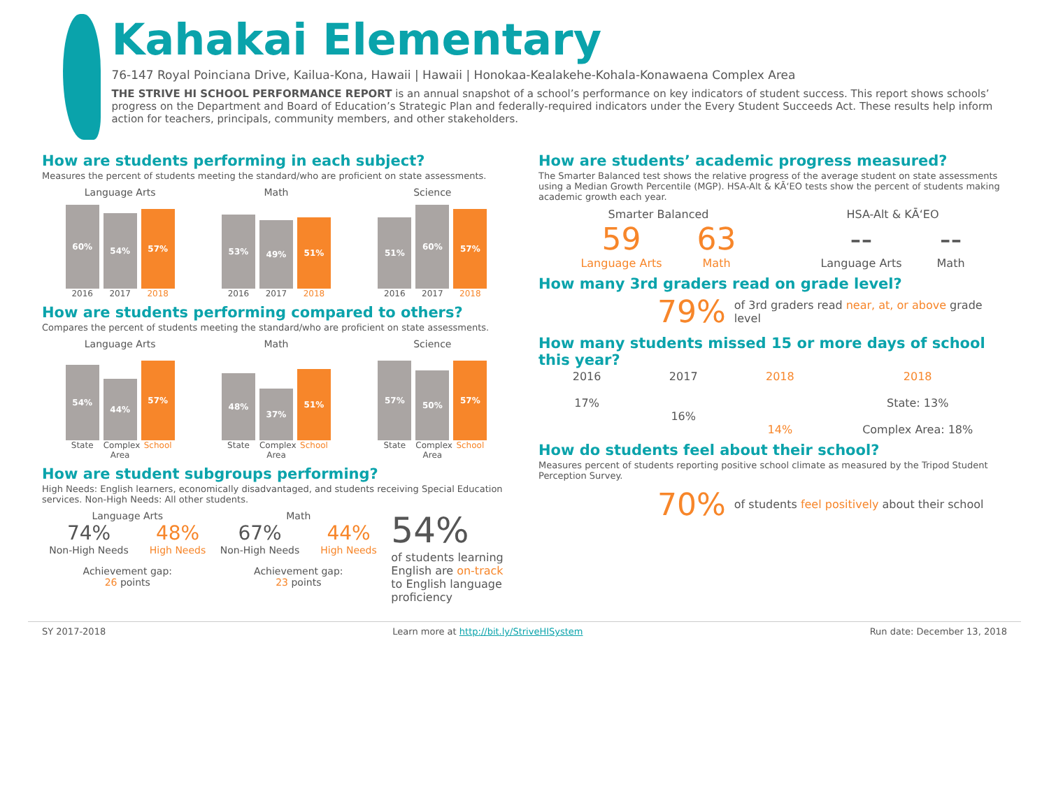Kahakai Elementary
76-147 Royal Poinciana Drive, Kailua-Kona, Hawaii | Hawaii | Honokaa-Kealakehe-Kohala-Konawaena Complex Area
THE STRIVE HI SCHOOL PERFORMANCE REPORT is an annual snapshot of a school’s performance on key indicators of student success. This report shows schools’ progress on the Department and Board of Education’s Strategic Plan and federally-required indicators under the Every Student Succeeds Act. These results help inform action for teachers, principals, community members, and other stakeholders.
How are students performing in each subject?
Measures the percent of students meeting the standard/who are proficient on state assessments.
Language Arts
60%
54%
57%
2016 2017 2018
Math
53%
49%
51%
2016 2017 2018
Science
51%
60%
57%
2016 2017 2018
How are students performing compared to others?
Compares the percent of students meeting the standard/who are proficient on state assessments.
Language Arts
54%
44%
57%
State Complex Area School
Math
48%
37%
51%
State Complex Area School
Science
57%
50%
57%
State Complex Area School
How are student subgroups performing?
High Needs: English learners, economically disadvantaged, and students receiving Special Education services. Non-High Needs: All other students.
Language Arts
74%
Non-High Needs
48%
High Needs
Achievement gap:
26 points
Math
67%
Non-High Needs
44%
High Needs
Achievement gap:
23 points
54%
of students learning
English are on-track
to English language
proficiency
How are students’ academic progress measured?
The Smarter Balanced test shows the relative progress of the average student on state assessments using a Median Growth Percentile (MGP). HSA-Alt & KĀʻEO tests show the percent of students making academic growth each year.
Smarter Balanced
59
Language Arts
63
Math
HSA-Alt & KĀʻEO
--
Language Arts
--
Math
How many 3rd graders read on grade level?
79% of 3rd graders read near, at, or above grade level
How many students missed 15 or more days of school this year?
2016
17%
2017
16%
2018
14%
2018
State: 13%
Complex Area: 18%
How do students feel about their school?
Measures percent of students reporting positive school climate as measured by the Tripod Student Perception Survey.
70% of students feel positively about their school
SY 2017-2018 Learn more at http://bit.ly/StriveHISystem Run date: December 13, 2018